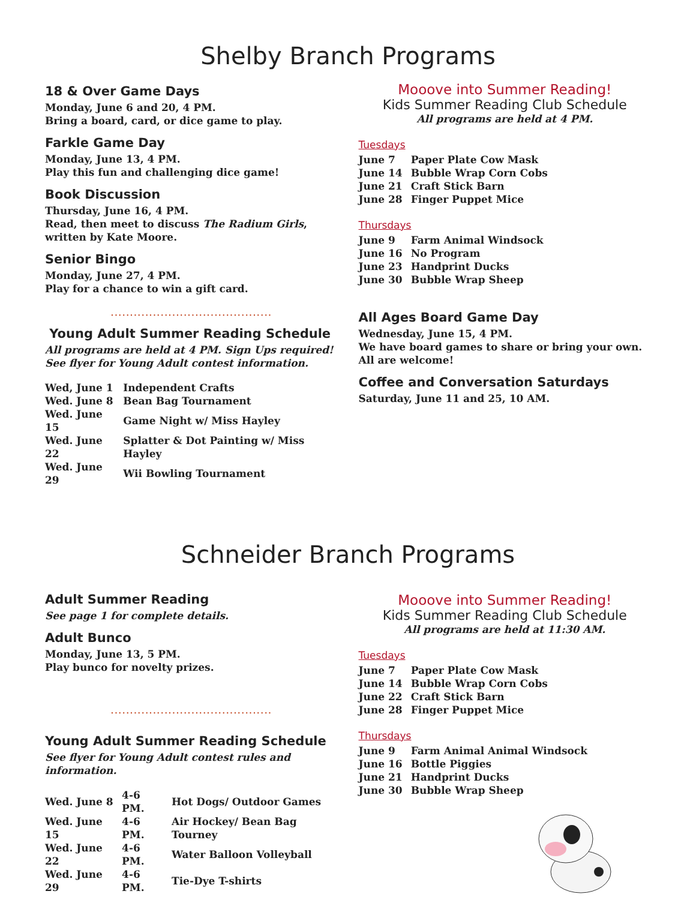Shelby Branch Programs
18 & Over Game Days
Monday, June 6 and 20, 4 PM.
Bring a board, card, or dice game to play.
Farkle Game Day
Monday, June 13, 4 PM.
Play this fun and challenging dice game!
Book Discussion
Thursday, June 16, 4 PM.
Read, then meet to discuss The Radium Girls, written by Kate Moore.
Senior Bingo
Monday, June 27, 4 PM.
Play for a chance to win a gift card.
..........................................
Young Adult Summer Reading Schedule
All programs are held at 4 PM. Sign Ups required!
See flyer for Young Adult contest information.
| Wed, June 1 | Independent Crafts |
| Wed. June 8 | Bean Bag Tournament |
| Wed. June 15 | Game Night w/ Miss Hayley |
| Wed. June 22 | Splatter & Dot Painting w/ Miss Hayley |
| Wed. June 29 | Wii Bowling Tournament |
Mooove into Summer Reading!
Kids Summer Reading Club Schedule
All programs are held at 4 PM.
Tuesdays
| June 7 | Paper Plate Cow Mask |
| June 14 | Bubble Wrap Corn Cobs |
| June 21 | Craft Stick Barn |
| June 28 | Finger Puppet Mice |
Thursdays
| June 9 | Farm Animal Windsock |
| June 16 | No Program |
| June 23 | Handprint Ducks |
| June 30 | Bubble Wrap Sheep |
All Ages Board Game Day
Wednesday, June 15, 4 PM.
We have board games to share or bring your own.
All are welcome!
Coffee and Conversation Saturdays
Saturday, June 11 and 25, 10 AM.
Schneider Branch Programs
Adult Summer Reading
See page 1 for complete details.
Adult Bunco
Monday, June 13, 5 PM.
Play bunco for novelty prizes.
..........................................
Young Adult Summer Reading Schedule
See flyer for Young Adult contest rules and information.
| Wed. June 8 | 4-6 PM. | Hot Dogs/ Outdoor Games |
| Wed. June 15 | 4-6 PM. | Air Hockey/ Bean Bag Tourney |
| Wed. June 22 | 4-6 PM. | Water Balloon Volleyball |
| Wed. June 29 | 4-6 PM. | Tie-Dye T-shirts |
Mooove into Summer Reading!
Kids Summer Reading Club Schedule
All programs are held at 11:30 AM.
Tuesdays
| June 7 | Paper Plate Cow Mask |
| June 14 | Bubble Wrap Corn Cobs |
| June 22 | Craft Stick Barn |
| June 28 | Finger Puppet Mice |
Thursdays
| June 9 | Farm Animal Animal Windsock |
| June 16 | Bottle Piggies |
| June 21 | Handprint Ducks |
| June 30 | Bubble Wrap Sheep |